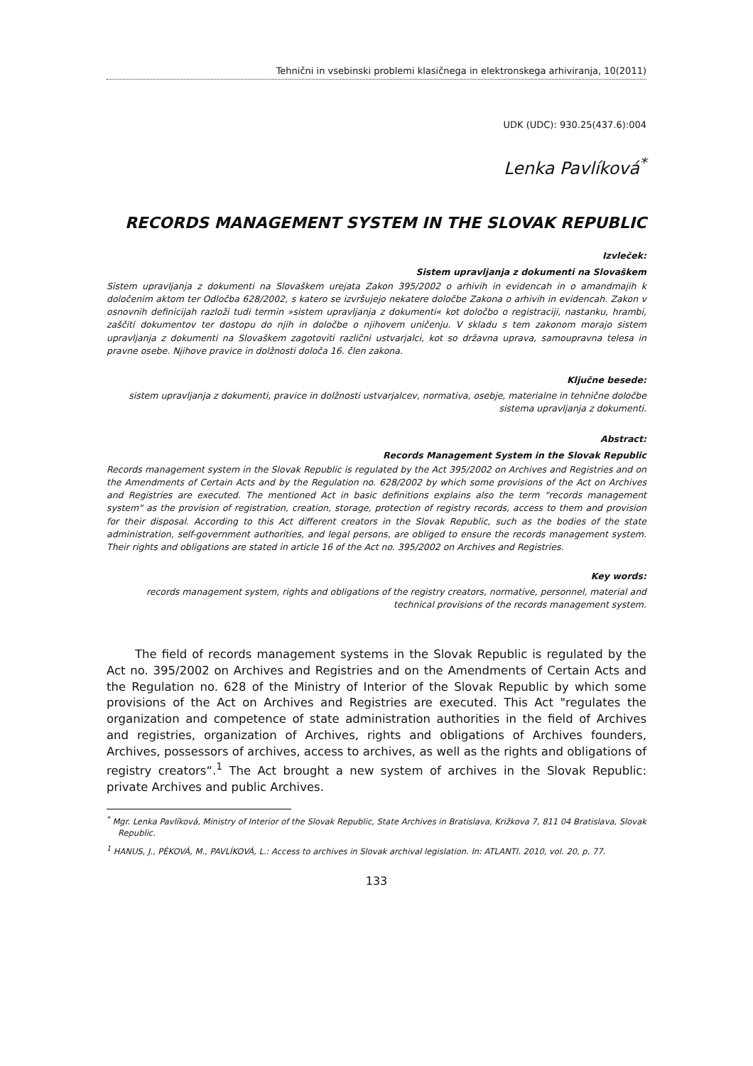Tehnični in vsebinski problemi klasičnega in elektronskega arhiviranja, 10(2011)
UDK (UDC): 930.25(437.6):004
Lenka Pavlíková<sup>*</sup>
RECORDS MANAGEMENT SYSTEM IN THE SLOVAK REPUBLIC
Izvleček:
Sistem upravljanja z dokumenti na Slovaškem
Sistem upravljanja z dokumenti na Slovaškem urejata Zakon 395/2002 o arhivih in evidencah in o amandmajih k določenim aktom ter Odločba 628/2002, s katero se izvršujejo nekatere določbe Zakona o arhivih in evidencah. Zakon v osnovnih definicijah razloži tudi termin »sistem upravljanja z dokumenti« kot določbo o registraciji, nastanku, hrambi, zaščiti dokumentov ter dostopu do njih in določbe o njihovem uničenju. V skladu s tem zakonom morajo sistem upravljanja z dokumenti na Slovaškem zagotoviti različni ustvarjalci, kot so državna uprava, samoupravna telesa in pravne osebe. Njihove pravice in dolžnosti določa 16. člen zakona.
Ključne besede:
sistem upravljanja z dokumenti, pravice in dolžnosti ustvarjalcev, normativa, osebje, materialne in tehnične določbe sistema upravljanja z dokumenti.
Abstract:
Records Management System in the Slovak Republic
Records management system in the Slovak Republic is regulated by the Act 395/2002 on Archives and Registries and on the Amendments of Certain Acts and by the Regulation no. 628/2002 by which some provisions of the Act on Archives and Registries are executed. The mentioned Act in basic definitions explains also the term "records management system" as the provision of registration, creation, storage, protection of registry records, access to them and provision for their disposal. According to this Act different creators in the Slovak Republic, such as the bodies of the state administration, self-government authorities, and legal persons, are obliged to ensure the records management system. Their rights and obligations are stated in article 16 of the Act no. 395/2002 on Archives and Registries.
Key words:
records management system, rights and obligations of the registry creators, normative, personnel, material and technical provisions of the records management system.
The field of records management systems in the Slovak Republic is regulated by the Act no. 395/2002 on Archives and Registries and on the Amendments of Certain Acts and the Regulation no. 628 of the Ministry of Interior of the Slovak Republic by which some provisions of the Act on Archives and Registries are executed. This Act "regulates the organization and competence of state administration authorities in the field of Archives and registries, organization of Archives, rights and obligations of Archives founders, Archives, possessors of archives, access to archives, as well as the rights and obligations of registry creators“.<sup>1</sup> The Act brought a new system of archives in the Slovak Republic: private Archives and public Archives.
<sup>*</sup> Mgr. Lenka Pavlíková, Ministry of Interior of the Slovak Republic, State Archives in Bratislava, Križkova 7, 811 04 Bratislava, Slovak Republic.
<sup>1</sup> HANUS, J., PÉKOVÁ, M., PAVLÍKOVÁ, L.: Access to archives in Slovak archival legislation. In: ATLANTI. 2010, vol. 20, p. 77.
133